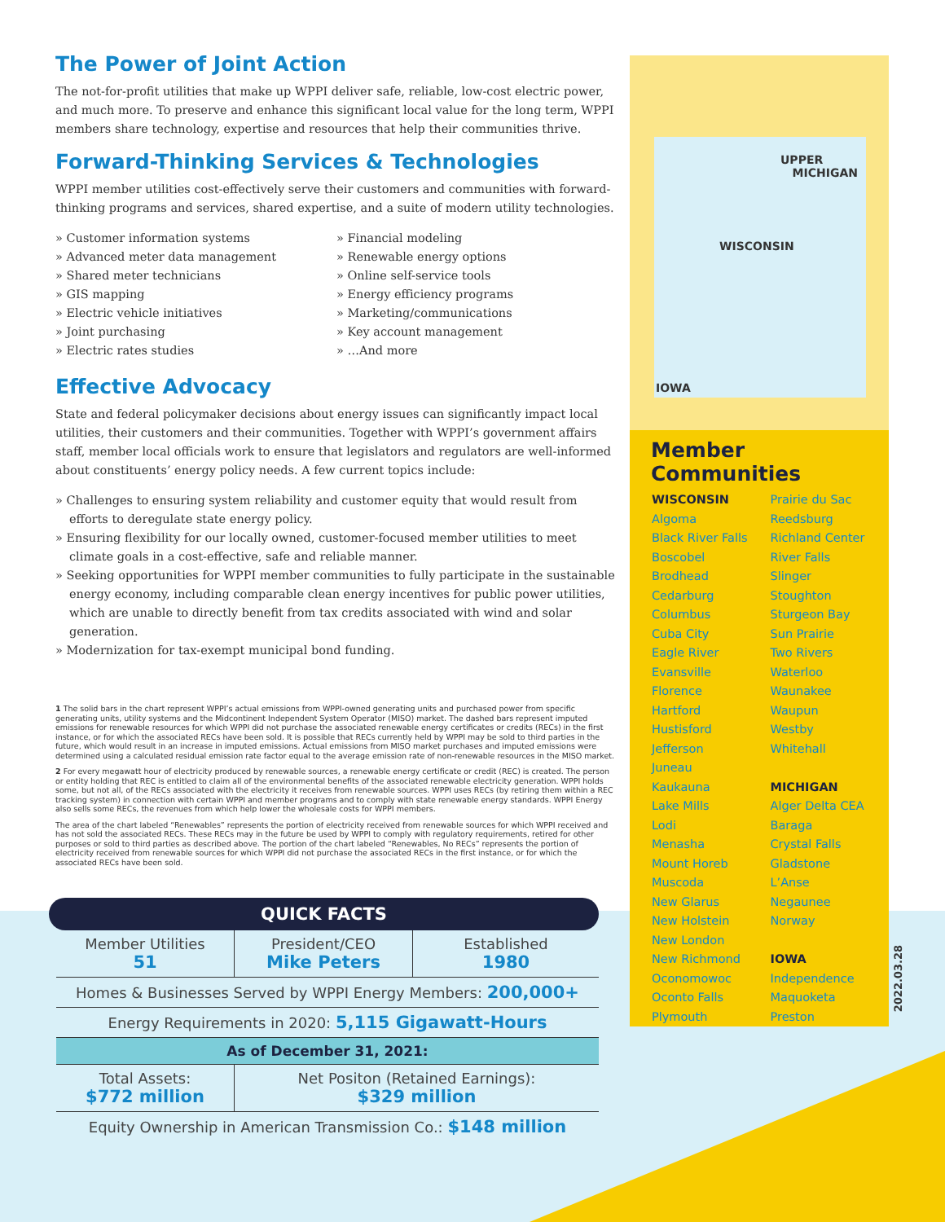The Power of Joint Action
The not-for-profit utilities that make up WPPI deliver safe, reliable, low-cost electric power, and much more. To preserve and enhance this significant local value for the long term, WPPI members share technology, expertise and resources that help their communities thrive.
Forward-Thinking Services & Technologies
WPPI member utilities cost-effectively serve their customers and communities with forward-thinking programs and services, shared expertise, and a suite of modern utility technologies.
» Customer information systems
» Advanced meter data management
» Shared meter technicians
» GIS mapping
» Electric vehicle initiatives
» Joint purchasing
» Electric rates studies
» Financial modeling
» Renewable energy options
» Online self-service tools
» Energy efficiency programs
» Marketing/communications
» Key account management
» …And more
Effective Advocacy
State and federal policymaker decisions about energy issues can significantly impact local utilities, their customers and their communities. Together with WPPI’s government affairs staff, member local officials work to ensure that legislators and regulators are well-informed about constituents’ energy policy needs. A few current topics include:
» Challenges to ensuring system reliability and customer equity that would result from efforts to deregulate state energy policy.
» Ensuring flexibility for our locally owned, customer-focused member utilities to meet climate goals in a cost-effective, safe and reliable manner.
» Seeking opportunities for WPPI member communities to fully participate in the sustainable energy economy, including comparable clean energy incentives for public power utilities, which are unable to directly benefit from tax credits associated with wind and solar generation.
» Modernization for tax-exempt municipal bond funding.
1 The solid bars in the chart represent WPPI’s actual emissions from WPPI-owned generating units and purchased power from specific generating units, utility systems and the Midcontinent Independent System Operator (MISO) market. The dashed bars represent imputed emissions for renewable resources for which WPPI did not purchase the associated renewable energy certificates or credits (RECs) in the first instance, or for which the associated RECs have been sold. It is possible that RECs currently held by WPPI may be sold to third parties in the future, which would result in an increase in imputed emissions. Actual emissions from MISO market purchases and imputed emissions were determined using a calculated residual emission rate factor equal to the average emission rate of non-renewable resources in the MISO market.
2 For every megawatt hour of electricity produced by renewable sources, a renewable energy certificate or credit (REC) is created. The person or entity holding that REC is entitled to claim all of the environmental benefits of the associated renewable electricity generation. WPPI holds some, but not all, of the RECs associated with the electricity it receives from renewable sources. WPPI uses RECs (by retiring them within a REC tracking system) in connection with certain WPPI and member programs and to comply with state renewable energy standards. WPPI Energy also sells some RECs, the revenues from which help lower the wholesale costs for WPPI members.
The area of the chart labeled “Renewables” represents the portion of electricity received from renewable sources for which WPPI received and has not sold the associated RECs. These RECs may in the future be used by WPPI to comply with regulatory requirements, retired for other purposes or sold to third parties as described above. The portion of the chart labeled “Renewables, No RECs” represents the portion of electricity received from renewable sources for which WPPI did not purchase the associated RECs in the first instance, or for which the associated RECs have been sold.
UPPER
MICHIGAN
WISCONSIN
IOWA
Member Communities
WISCONSIN
Algoma
Black River Falls
Boscobel
Brodhead
Cedarburg
Columbus
Cuba City
Eagle River
Evansville
Florence
Hartford
Hustisford
Jefferson
Juneau
Kaukauna
Lake Mills
Lodi
Menasha
Mount Horeb
Muscoda
New Glarus
New Holstein
New London
New Richmond
Oconomowoc
Oconto Falls
Plymouth
Prairie du Sac
Reedsburg
Richland Center
River Falls
Slinger
Stoughton
Sturgeon Bay
Sun Prairie
Two Rivers
Waterloo
Waunakee
Waupun
Westby
Whitehall
MICHIGAN
Alger Delta CEA
Baraga
Crystal Falls
Gladstone
L’Anse
Negaunee
Norway
IOWA
Independence
Maquoketa
Preston
2022.03.28
QUICK FACTS
| Member Utilities 51 | President/CEO Mike Peters | Established 1980 |
| Homes & Businesses Served by WPPI Energy Members: 200,000+ | | |
| Energy Requirements in 2020: 5,115 Gigawatt-Hours | | |
| As of December 31, 2021: | | |
| Total Assets: $772 million | Net Positon (Retained Earnings): $329 million | |
| Equity Ownership in American Transmission Co.: $148 million | | |